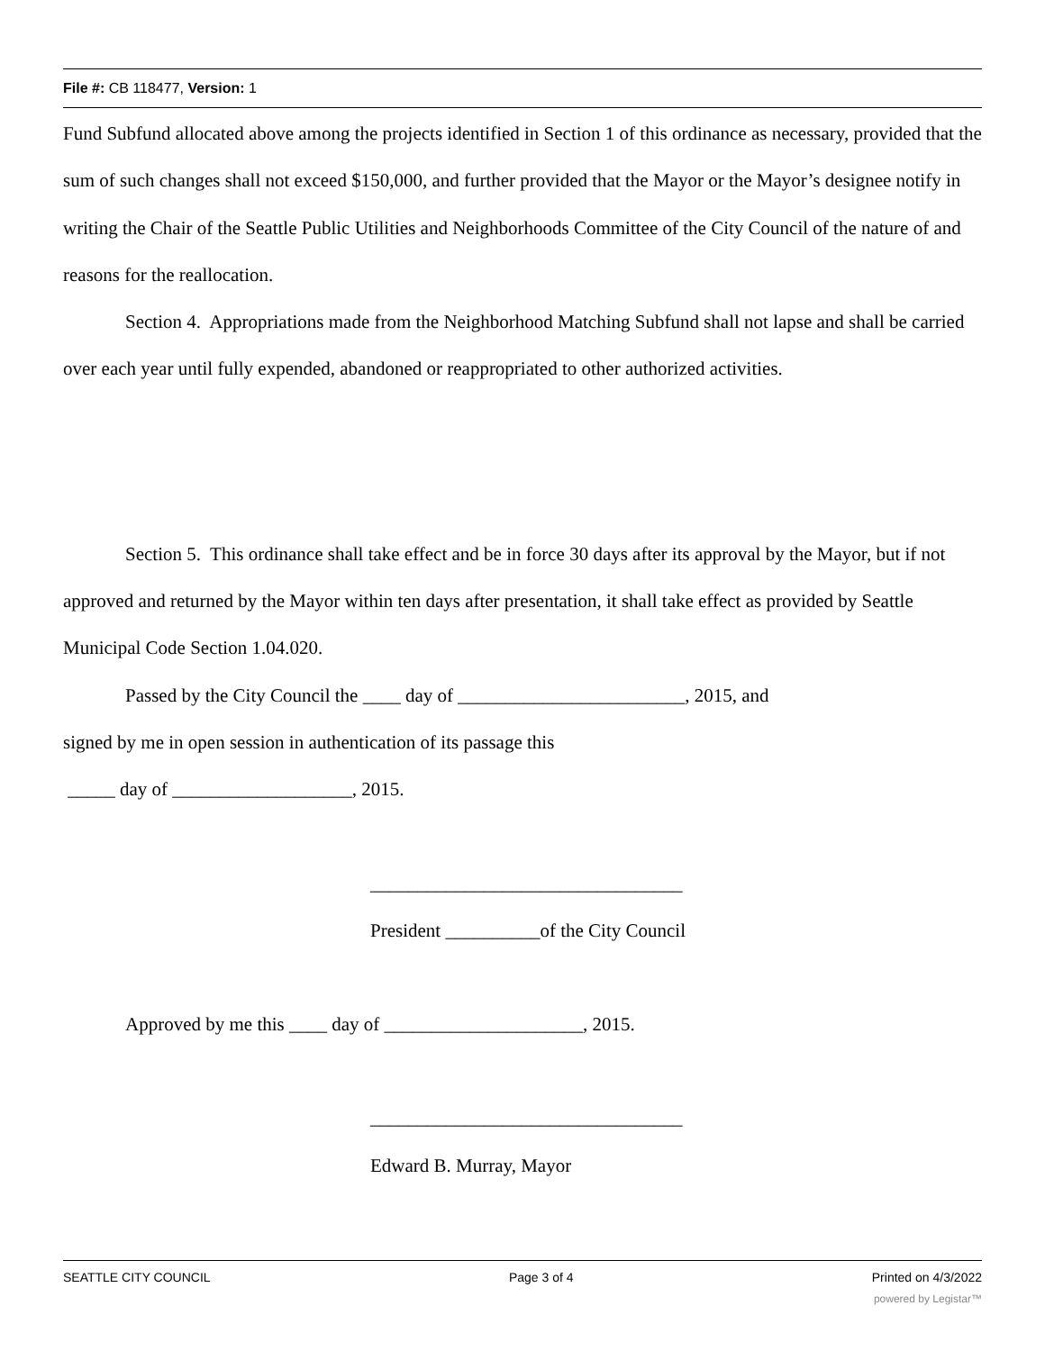File #: CB 118477, Version: 1
Fund Subfund allocated above among the projects identified in Section 1 of this ordinance as necessary, provided that the sum of such changes shall not exceed $150,000, and further provided that the Mayor or the Mayor’s designee notify in writing the Chair of the Seattle Public Utilities and Neighborhoods Committee of the City Council of the nature of and reasons for the reallocation.
Section 4. Appropriations made from the Neighborhood Matching Subfund shall not lapse and shall be carried over each year until fully expended, abandoned or reappropriated to other authorized activities.
Section 5. This ordinance shall take effect and be in force 30 days after its approval by the Mayor, but if not approved and returned by the Mayor within ten days after presentation, it shall take effect as provided by Seattle Municipal Code Section 1.04.020.
Passed by the City Council the ____ day of ________________________, 2015, and
signed by me in open session in authentication of its passage this
_____ day of ___________________, 2015.
_________________________________
President __________of the City Council
Approved by me this ____ day of _____________________, 2015.
_________________________________
Edward B. Murray, Mayor
SEATTLE CITY COUNCIL Page 3 of 4 Printed on 4/3/2022
powered by Legistar™